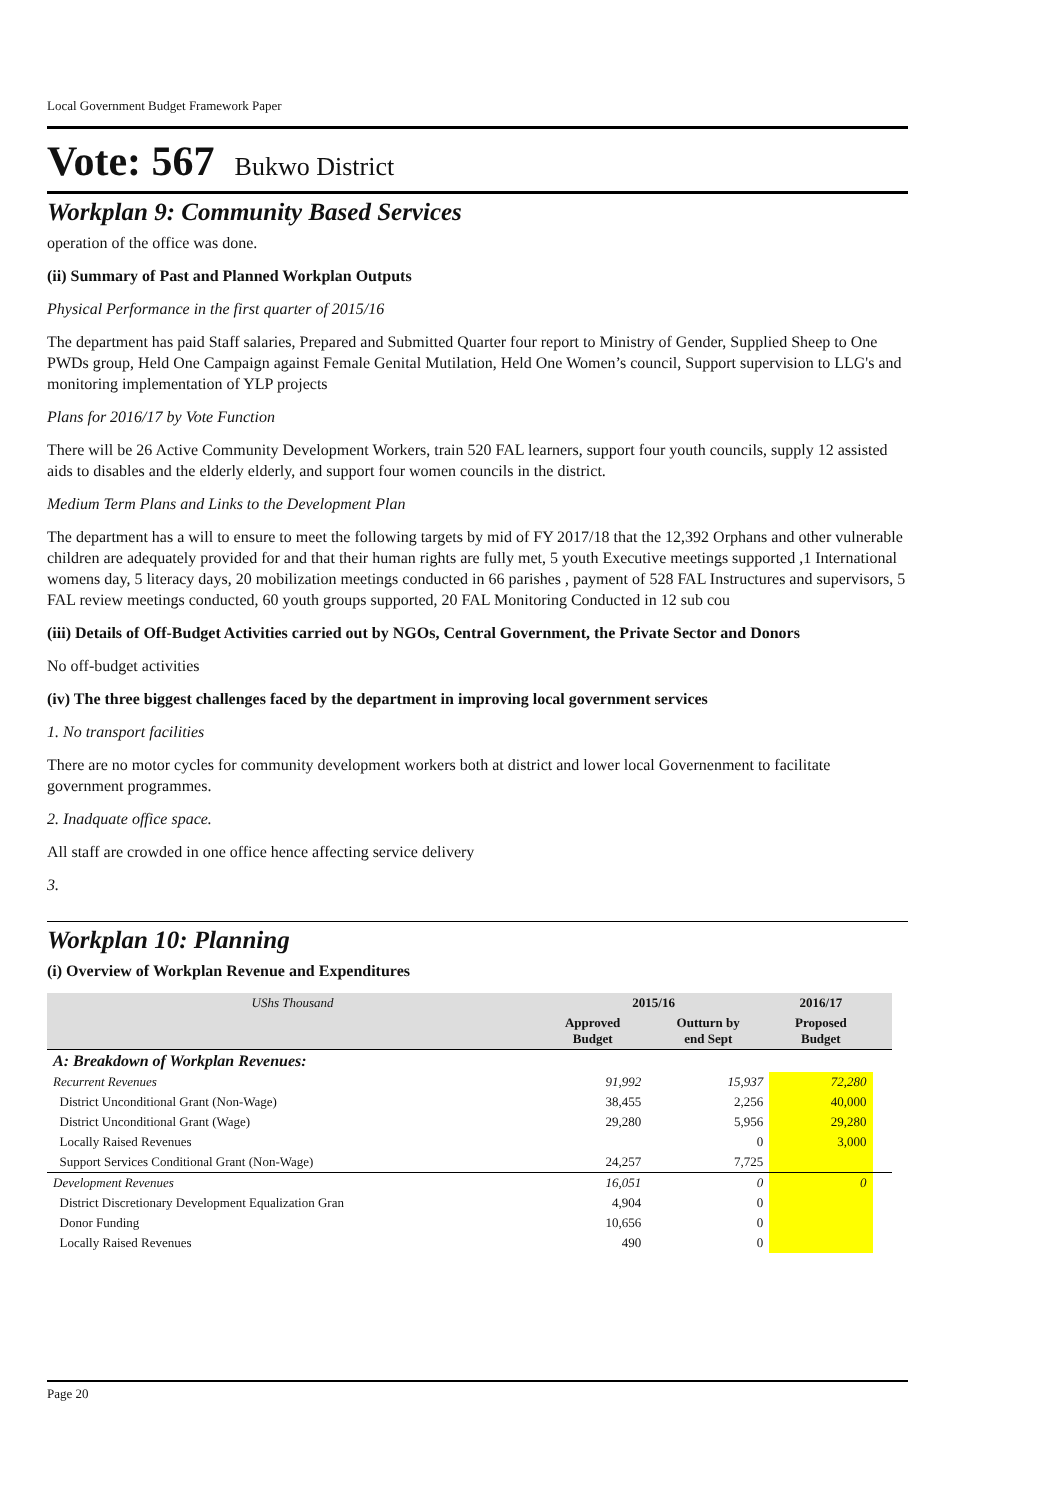Local Government Budget Framework Paper
Vote: 567 Bukwo District
Workplan 9: Community Based Services
operation of the office was done.
(ii) Summary of Past and Planned Workplan Outputs
Physical Performance in the first quarter of 2015/16
The department has paid Staff salaries, Prepared and Submitted Quarter four report to Ministry of Gender, Supplied Sheep to One PWDs group, Held One Campaign against Female Genital Mutilation, Held One Women’s council, Support supervision to LLG's and monitoring implementation of YLP projects
Plans for 2016/17 by Vote Function
There will be 26 Active Community Development Workers, train 520 FAL learners, support four youth councils, supply 12 assisted aids to disables and the elderly elderly, and support four women councils in the district.
Medium Term Plans and Links to the Development Plan
The department has a will to ensure to meet the following targets by mid of FY 2017/18 that the 12,392 Orphans and other vulnerable children are adequately provided for and that their human rights are fully met, 5 youth Executive meetings supported ,1 International womens day, 5 literacy days, 20 mobilization meetings conducted in 66 parishes , payment of 528 FAL Instructures and supervisors, 5 FAL review meetings conducted, 60 youth groups supported, 20 FAL Monitoring Conducted in 12 sub cou
(iii) Details of Off-Budget Activities carried out by NGOs, Central Government, the Private Sector and Donors
No off-budget activities
(iv) The three biggest challenges faced by the department in improving local government services
1. No transport facilities
There are no motor cycles for community development workers both at district and lower local Governenment to facilitate government programmes.
2. Inadquate office space.
All staff are crowded in one office hence affecting service delivery
3.
Workplan 10: Planning
(i) Overview of Workplan Revenue and Expenditures
| UShs Thousand | 2015/16 | | 2016/17 | |
| | Approved Budget | Outturn by end Sept | Proposed Budget | |
| A: Breakdown of Workplan Revenues: | | | | |
| Recurrent Revenues | 91,992 | 15,937 | 72,280 | |
| District Unconditional Grant (Non-Wage) | 38,455 | 2,256 | 40,000 | |
| District Unconditional Grant (Wage) | 29,280 | 5,956 | 29,280 | |
| Locally Raised Revenues | | 0 | 3,000 | |
| Support Services Conditional Grant (Non-Wage) | 24,257 | 7,725 | | |
| Development Revenues | 16,051 | 0 | 0 | |
| District Discretionary Development Equalization Gran | 4,904 | 0 | | |
| Donor Funding | 10,656 | 0 | | |
| Locally Raised Revenues | 490 | 0 | | |
Page 20